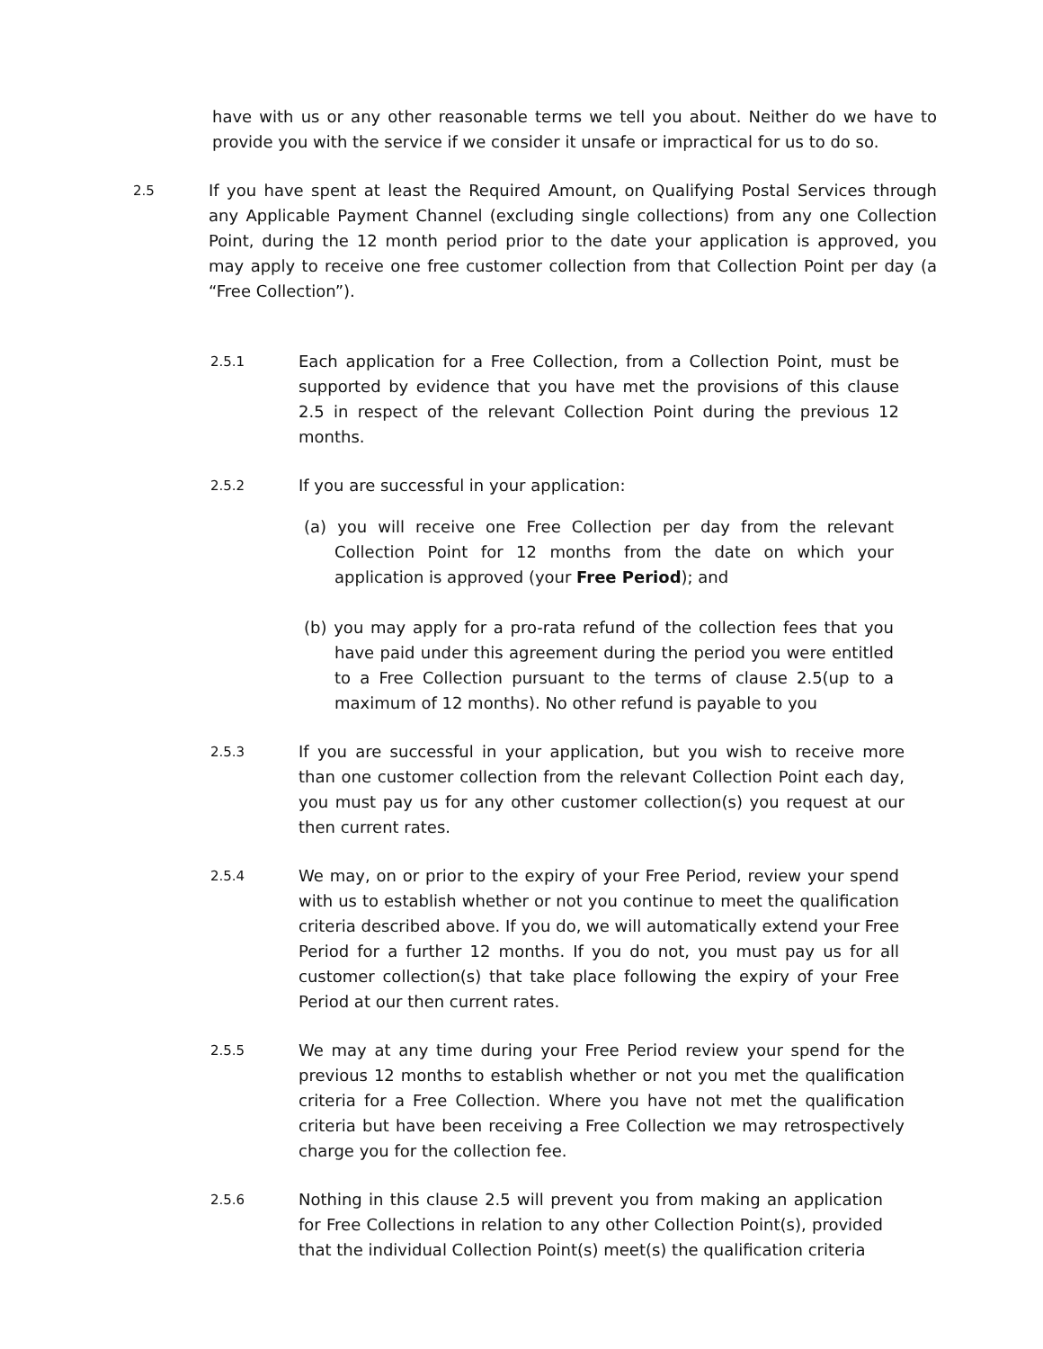have with us or any other reasonable terms we tell you about. Neither do we have to provide you with the service if we consider it unsafe or impractical for us to do so.
2.5
If you have spent at least the Required Amount, on Qualifying Postal Services through any Applicable Payment Channel (excluding single collections) from any one Collection Point, during the 12 month period prior to the date your application is approved, you may apply to receive one free customer collection from that Collection Point per day (a “Free Collection”).
2.5.1
Each application for a Free Collection, from a Collection Point, must be supported by evidence that you have met the provisions of this clause 2.5 in respect of the relevant Collection Point during the previous 12 months.
2.5.2
If you are successful in your application:
(a) you will receive one Free Collection per day from the relevant Collection Point for 12 months from the date on which your application is approved (your Free Period); and
(b) you may apply for a pro-rata refund of the collection fees that you have paid under this agreement during the period you were entitled to a Free Collection pursuant to the terms of clause 2.5(up to a maximum of 12 months). No other refund is payable to you
2.5.3
If you are successful in your application, but you wish to receive more than one customer collection from the relevant Collection Point each day, you must pay us for any other customer collection(s) you request at our then current rates.
2.5.4
We may, on or prior to the expiry of your Free Period, review your spend with us to establish whether or not you continue to meet the qualification criteria described above. If you do, we will automatically extend your Free Period for a further 12 months. If you do not, you must pay us for all customer collection(s) that take place following the expiry of your Free Period at our then current rates.
2.5.5
We may at any time during your Free Period review your spend for the previous 12 months to establish whether or not you met the qualification criteria for a Free Collection. Where you have not met the qualification criteria but have been receiving a Free Collection we may retrospectively charge you for the collection fee.
2.5.6
Nothing in this clause 2.5 will prevent you from making an application for Free Collections in relation to any other Collection Point(s), provided that the individual Collection Point(s) meet(s) the qualification criteria